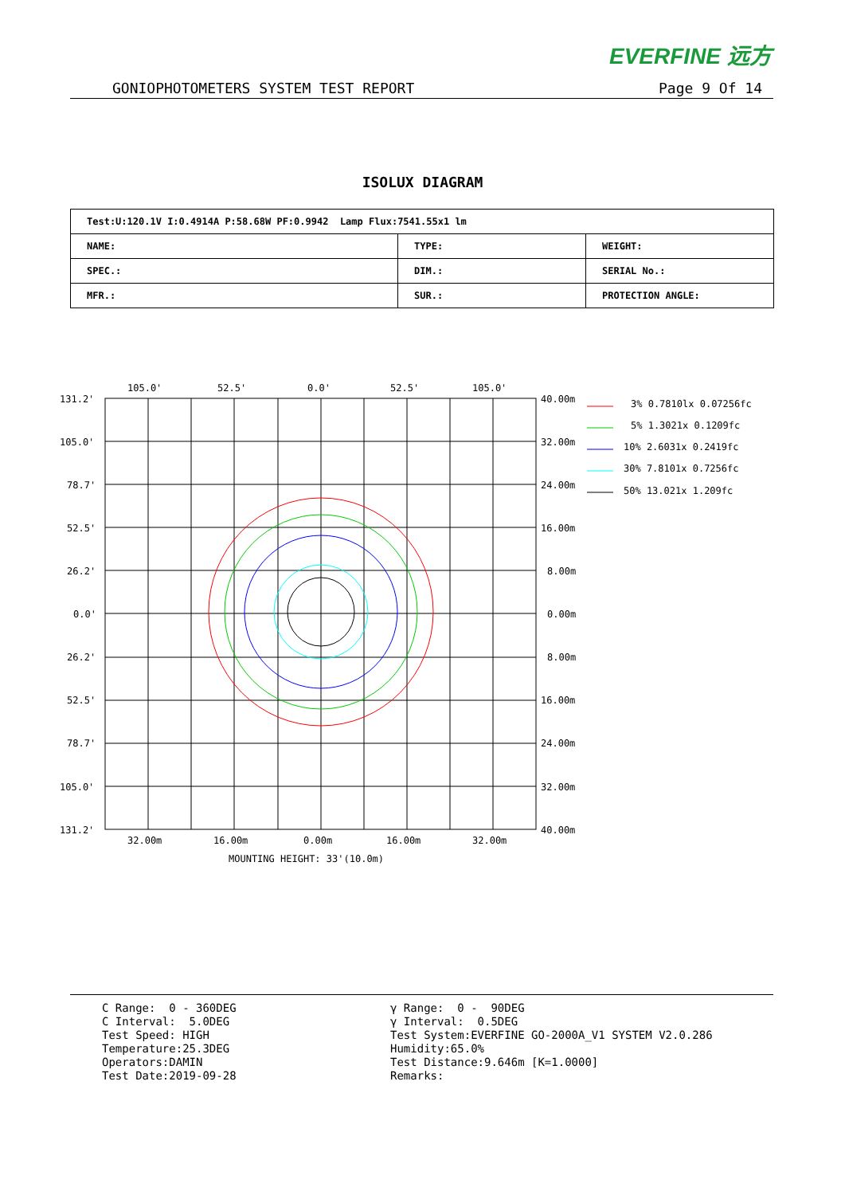EVERFINE 远方
GONIOPHOTOMETERS SYSTEM TEST REPORT Page 9 Of 14
ISOLUX DIAGRAM
| Test:U:120.1V I:0.4914A P:58.68W PF:0.9942 Lamp Flux:7541.55x1 lm | | |
| NAME: | TYPE: | WEIGHT: |
| SPEC.: | DIM.: | SERIAL No.: |
| MFR.: | SUR.: | PROTECTION ANGLE: |
105.0'
52.5'
0.0'
52.5'
105.0'
131.2'
105.0'
78.7'
52.5'
26.2'
0.0'
26.2'
52.5'
78.7'
105.0'
131.2'
40.00m
32.00m
24.00m
16.00m
8.00m
0.00m
8.00m
16.00m
24.00m
32.00m
40.00m
32.00m
16.00m
0.00m
16.00m
32.00m
MOUNTING HEIGHT: 33'(10.0m)
3% 0.7810lx 0.07256fc
5% 1.3021x 0.1209fc
10% 2.6031x 0.2419fc
30% 7.8101x 0.7256fc
50% 13.021x 1.209fc
C Range: 0 - 360DEG C Interval: 5.0DEG Test Speed: HIGH Temperature:25.3DEG Operators:DAMIN Test Date:2019-09-28
γ Range: 0 - 90DEG γ Interval: 0.5DEG Test System:EVERFINE GO-2000A_V1 SYSTEM V2.0.286 Humidity:65.0% Test Distance:9.646m [K=1.0000] Remarks: